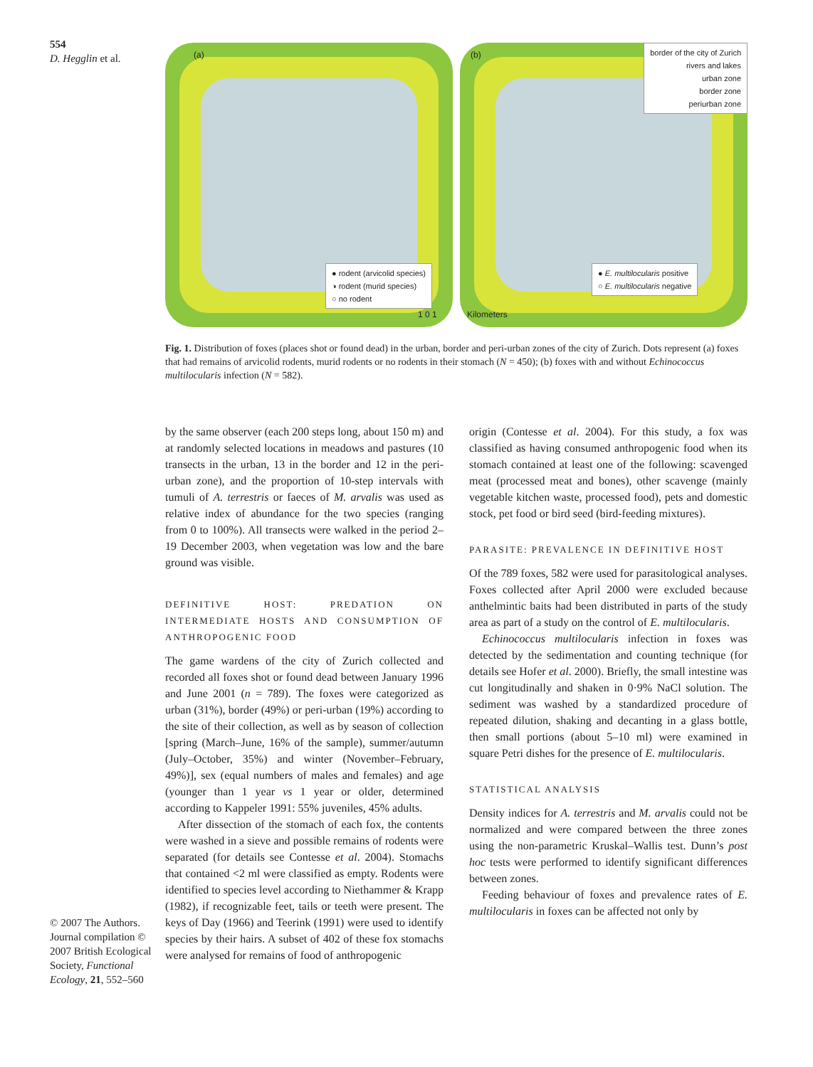554
D. Hegglin et al.
© 2007 The Authors. Journal compilation © 2007 British Ecological Society, Functional Ecology, 21, 552–560
(a)
● rodent (arvicolid species)
◑ rodent (murid species)
○ no rodent
1 0 1
(b)
border of the city of Zurich
rivers and lakes
urban zone
border zone
periurban zone
● E. multilocularis positive
○ E. multilocularis negative
Kilometers
Fig. 1. Distribution of foxes (places shot or found dead) in the urban, border and peri-urban zones of the city of Zurich. Dots represent (a) foxes that had remains of arvicolid rodents, murid rodents or no rodents in their stomach (N = 450); (b) foxes with and without Echinococcus multilocularis infection (N = 582).
by the same observer (each 200 steps long, about 150 m) and at randomly selected locations in meadows and pastures (10 transects in the urban, 13 in the border and 12 in the peri-urban zone), and the proportion of 10-step intervals with tumuli of A. terrestris or faeces of M. arvalis was used as relative index of abundance for the two species (ranging from 0 to 100%). All transects were walked in the period 2–19 December 2003, when vegetation was low and the bare ground was visible.
DEFINITIVE HOST: PREDATION ON INTERMEDIATE HOSTS AND CONSUMPTION OF ANTHROPOGENIC FOOD
The game wardens of the city of Zurich collected and recorded all foxes shot or found dead between January 1996 and June 2001 (n = 789). The foxes were categorized as urban (31%), border (49%) or peri-urban (19%) according to the site of their collection, as well as by season of collection [spring (March–June, 16% of the sample), summer/autumn (July–October, 35%) and winter (November–February, 49%)], sex (equal numbers of males and females) and age (younger than 1 year vs 1 year or older, determined according to Kappeler 1991: 55% juveniles, 45% adults.
After dissection of the stomach of each fox, the contents were washed in a sieve and possible remains of rodents were separated (for details see Contesse et al. 2004). Stomachs that contained <2 ml were classified as empty. Rodents were identified to species level according to Niethammer & Krapp (1982), if recognizable feet, tails or teeth were present. The keys of Day (1966) and Teerink (1991) were used to identify species by their hairs. A subset of 402 of these fox stomachs were analysed for remains of food of anthropogenic
origin (Contesse et al. 2004). For this study, a fox was classified as having consumed anthropogenic food when its stomach contained at least one of the following: scavenged meat (processed meat and bones), other scavenge (mainly vegetable kitchen waste, processed food), pets and domestic stock, pet food or bird seed (bird-feeding mixtures).
PARASITE: PREVALENCE IN DEFINITIVE HOST
Of the 789 foxes, 582 were used for parasitological analyses. Foxes collected after April 2000 were excluded because anthelmintic baits had been distributed in parts of the study area as part of a study on the control of E. multilocularis.
Echinococcus multilocularis infection in foxes was detected by the sedimentation and counting technique (for details see Hofer et al. 2000). Briefly, the small intestine was cut longitudinally and shaken in 0·9% NaCl solution. The sediment was washed by a standardized procedure of repeated dilution, shaking and decanting in a glass bottle, then small portions (about 5–10 ml) were examined in square Petri dishes for the presence of E. multilocularis.
STATISTICAL ANALYSIS
Density indices for A. terrestris and M. arvalis could not be normalized and were compared between the three zones using the non-parametric Kruskal–Wallis test. Dunn’s post hoc tests were performed to identify significant differences between zones.
Feeding behaviour of foxes and prevalence rates of E. multilocularis in foxes can be affected not only by